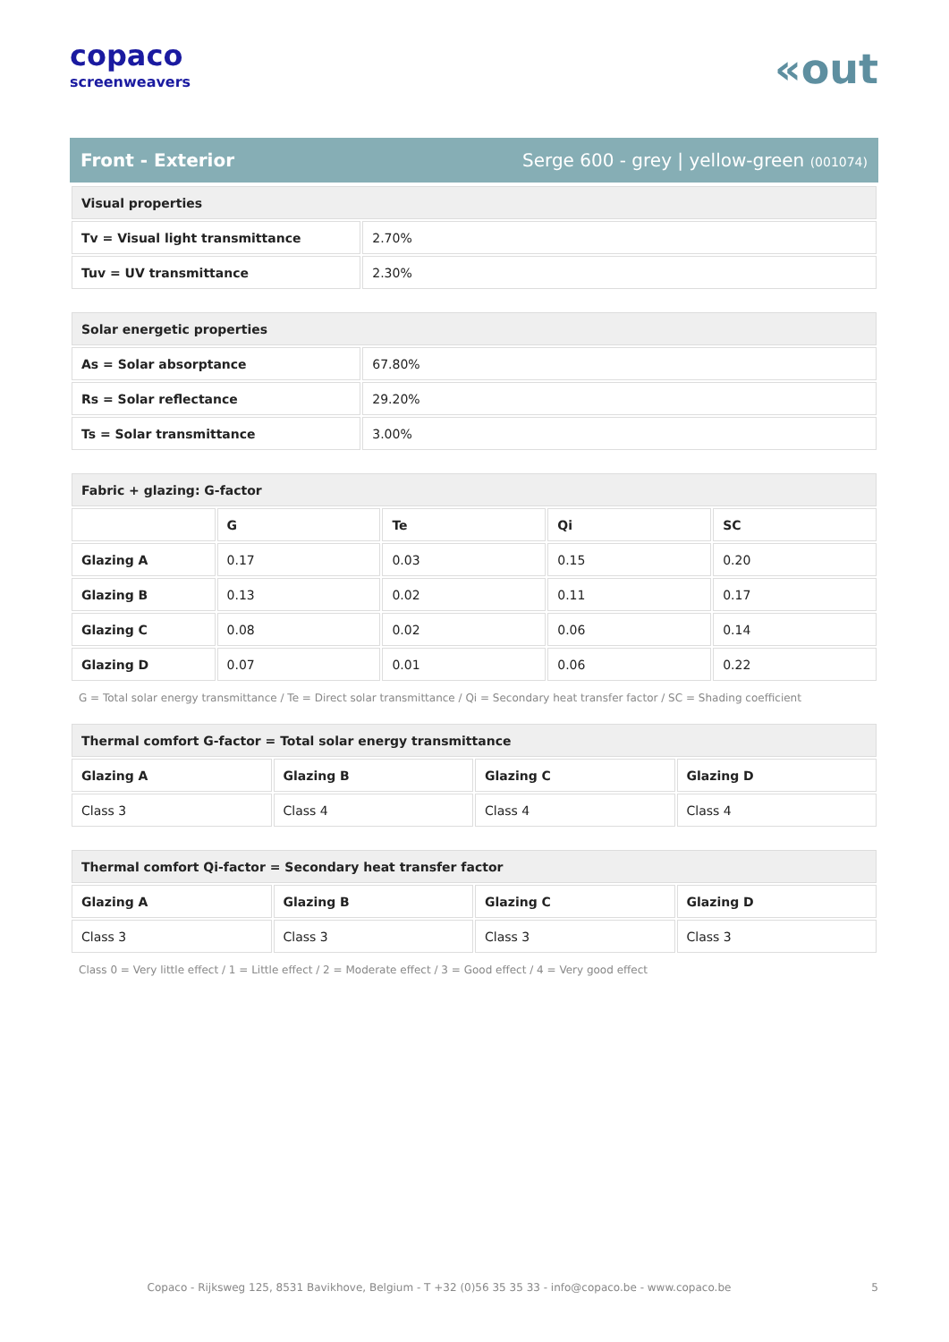copaco
screenweavers
«out
Front - Exterior Serge 600 - grey | yellow-green (001074)
| Visual properties | |
| Tv = Visual light transmittance | 2.70% |
| Tuv = UV transmittance | 2.30% |
| Solar energetic properties | |
| As = Solar absorptance | 67.80% |
| Rs = Solar reflectance | 29.20% |
| Ts = Solar transmittance | 3.00% |
| Fabric + glazing: G-factor | | | | |
| | G | Te | Qi | SC |
| Glazing A | 0.17 | 0.03 | 0.15 | 0.20 |
| Glazing B | 0.13 | 0.02 | 0.11 | 0.17 |
| Glazing C | 0.08 | 0.02 | 0.06 | 0.14 |
| Glazing D | 0.07 | 0.01 | 0.06 | 0.22 |
G = Total solar energy transmittance / Te = Direct solar transmittance / Qi = Secondary heat transfer factor / SC = Shading coefficient
| Thermal comfort G-factor = Total solar energy transmittance | | | |
| Glazing A | Glazing B | Glazing C | Glazing D |
| Class 3 | Class 4 | Class 4 | Class 4 |
| Thermal comfort Qi-factor = Secondary heat transfer factor | | | |
| Glazing A | Glazing B | Glazing C | Glazing D |
| Class 3 | Class 3 | Class 3 | Class 3 |
Class 0 = Very little effect / 1 = Little effect / 2 = Moderate effect / 3 = Good effect / 4 = Very good effect
Copaco - Rijksweg 125, 8531 Bavikhove, Belgium - T +32 (0)56 35 35 33 - info@copaco.be - www.copaco.be 5